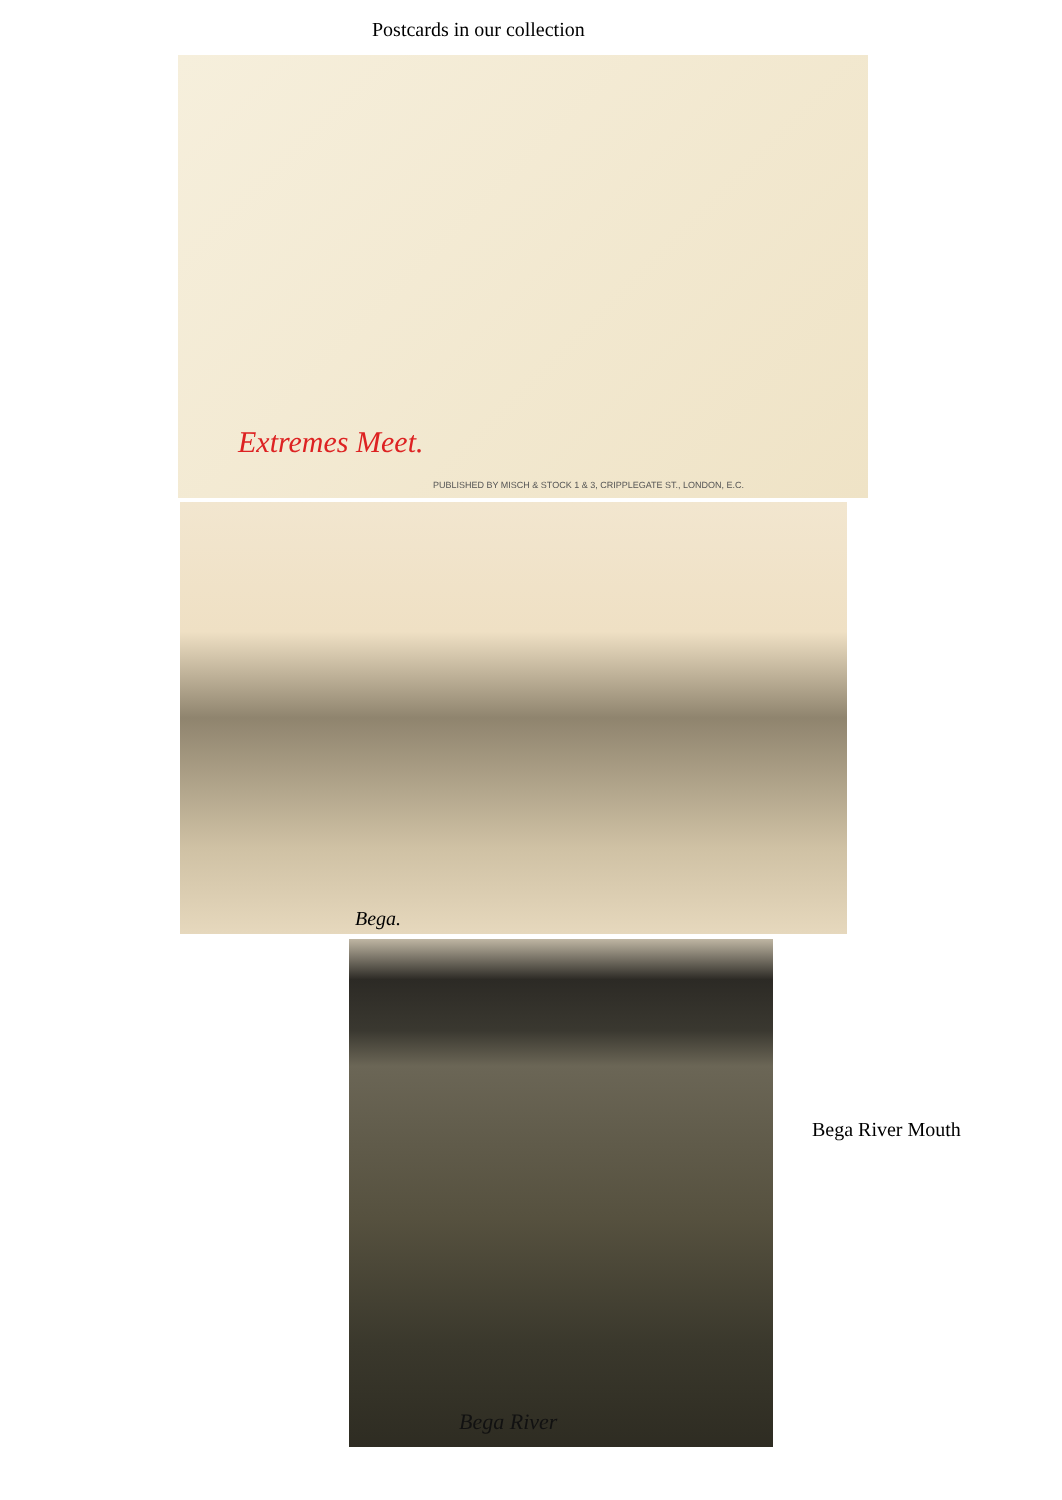Postcards in our collection
Extremes Meet.
PUBLISHED BY MISCH & STOCK 1 & 3, CRIPPLEGATE ST., LONDON, E.C.
Bega.
Bega River
Bega River Mouth